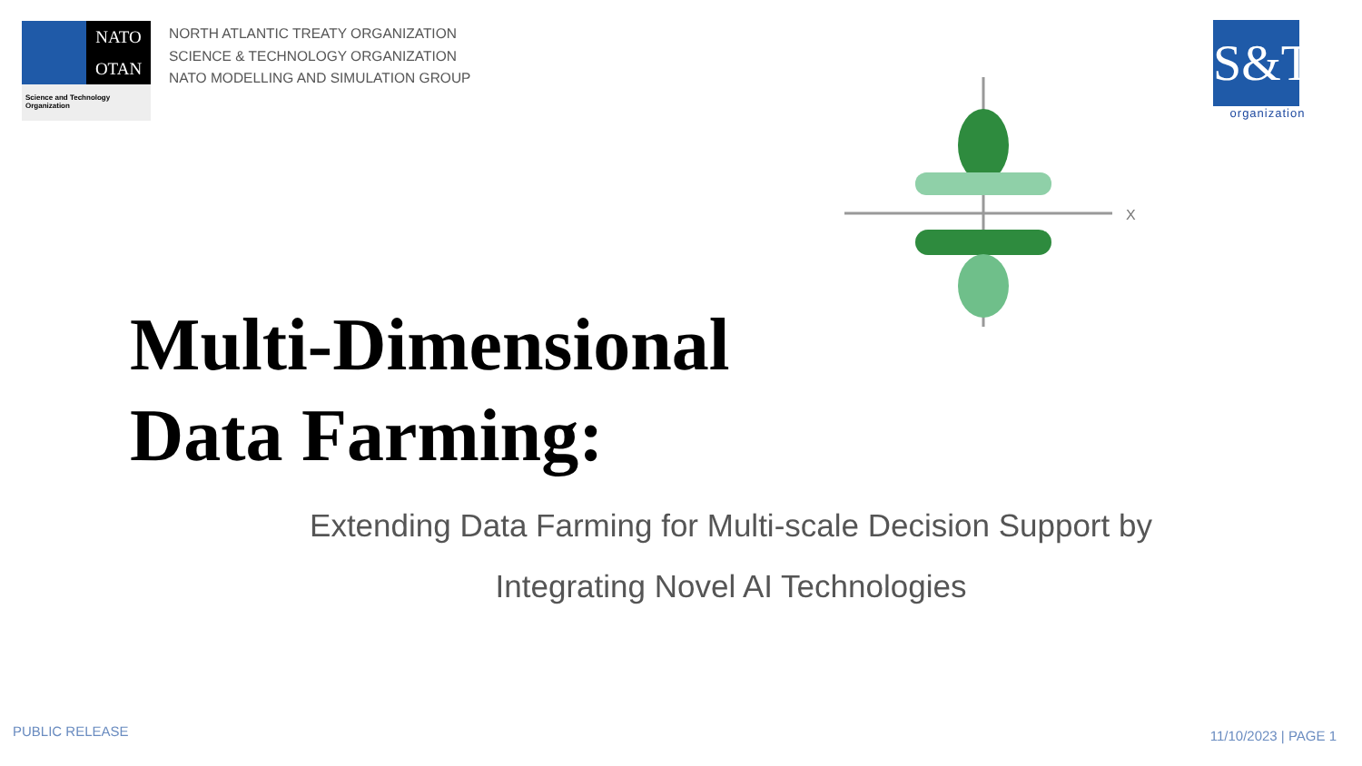NATO
OTAN
Science and Technology
Organization
NORTH ATLANTIC TREATY ORGANIZATION
SCIENCE & TECHNOLOGY ORGANIZATION
NATO MODELLING AND SIMULATION GROUP
S&T
organization
X
Multi-Dimensional
Data Farming:
Extending Data Farming for Multi-scale Decision Support by Integrating Novel AI Technologies
PUBLIC RELEASE 11/10/2023 | PAGE 1